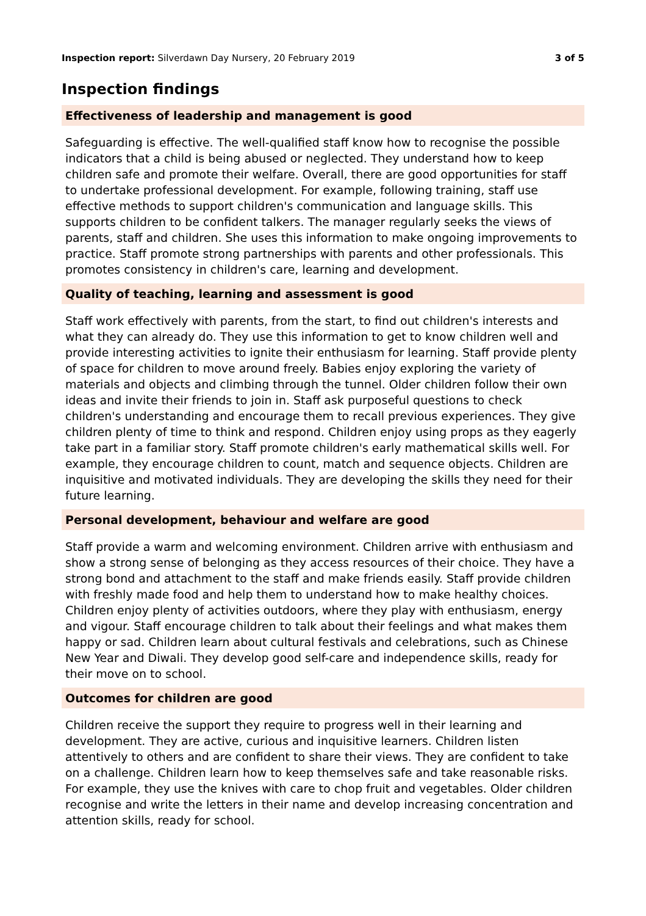Inspection report: Silverdawn Day Nursery, 20 February 2019
3 of 5
Inspection findings
Effectiveness of leadership and management is good
Safeguarding is effective. The well-qualified staff know how to recognise the possible indicators that a child is being abused or neglected. They understand how to keep children safe and promote their welfare. Overall, there are good opportunities for staff to undertake professional development. For example, following training, staff use effective methods to support children's communication and language skills. This supports children to be confident talkers. The manager regularly seeks the views of parents, staff and children. She uses this information to make ongoing improvements to practice. Staff promote strong partnerships with parents and other professionals. This promotes consistency in children's care, learning and development.
Quality of teaching, learning and assessment is good
Staff work effectively with parents, from the start, to find out children's interests and what they can already do. They use this information to get to know children well and provide interesting activities to ignite their enthusiasm for learning. Staff provide plenty of space for children to move around freely. Babies enjoy exploring the variety of materials and objects and climbing through the tunnel. Older children follow their own ideas and invite their friends to join in. Staff ask purposeful questions to check children's understanding and encourage them to recall previous experiences. They give children plenty of time to think and respond. Children enjoy using props as they eagerly take part in a familiar story. Staff promote children's early mathematical skills well. For example, they encourage children to count, match and sequence objects. Children are inquisitive and motivated individuals. They are developing the skills they need for their future learning.
Personal development, behaviour and welfare are good
Staff provide a warm and welcoming environment. Children arrive with enthusiasm and show a strong sense of belonging as they access resources of their choice. They have a strong bond and attachment to the staff and make friends easily. Staff provide children with freshly made food and help them to understand how to make healthy choices. Children enjoy plenty of activities outdoors, where they play with enthusiasm, energy and vigour. Staff encourage children to talk about their feelings and what makes them happy or sad. Children learn about cultural festivals and celebrations, such as Chinese New Year and Diwali. They develop good self-care and independence skills, ready for their move on to school.
Outcomes for children are good
Children receive the support they require to progress well in their learning and development. They are active, curious and inquisitive learners. Children listen attentively to others and are confident to share their views. They are confident to take on a challenge. Children learn how to keep themselves safe and take reasonable risks. For example, they use the knives with care to chop fruit and vegetables. Older children recognise and write the letters in their name and develop increasing concentration and attention skills, ready for school.